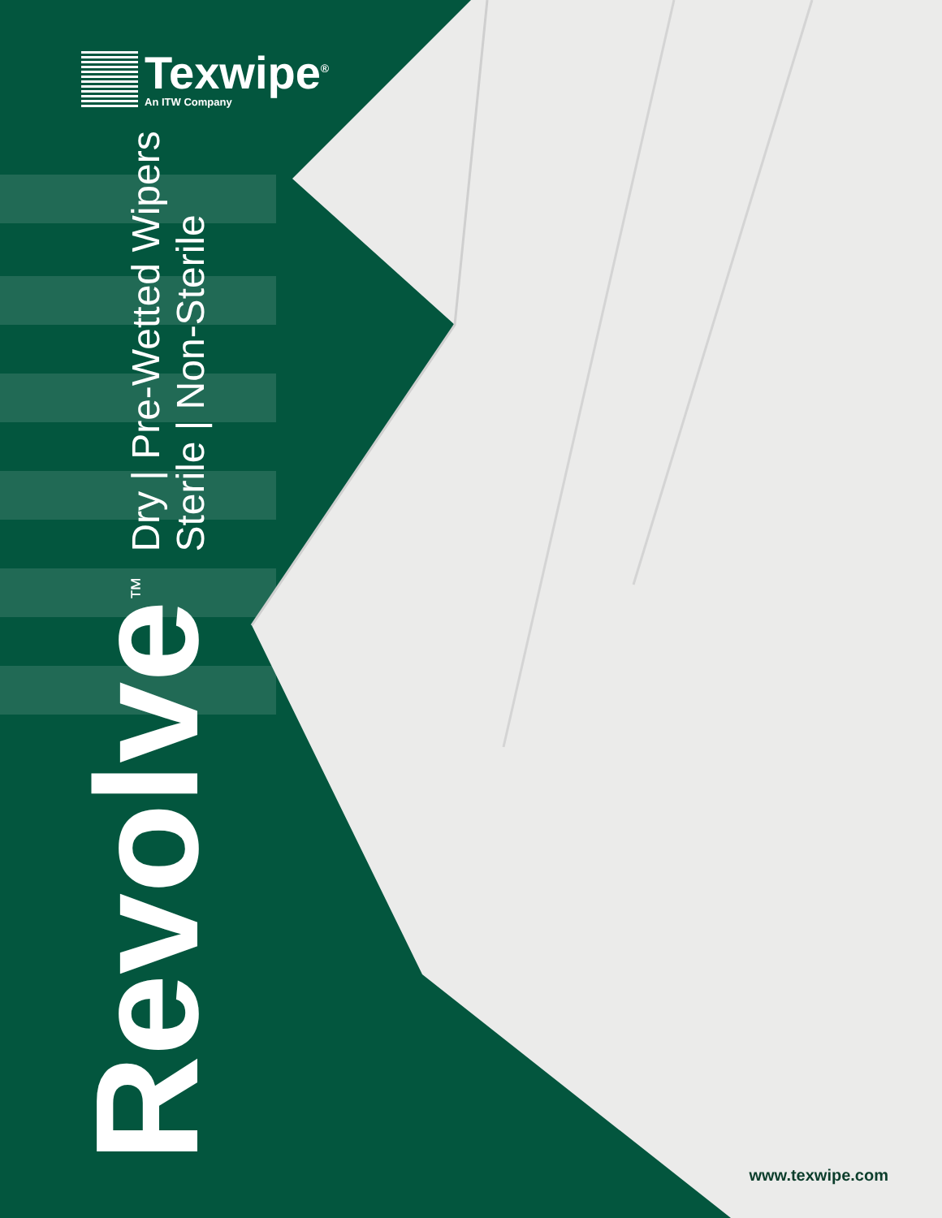Texwipe<sup>®</sup>
An ITW Company
Revolve<sup>™</sup>
Dry | Pre-Wetted Wipers
Sterile | Non-Sterile
www.texwipe.com